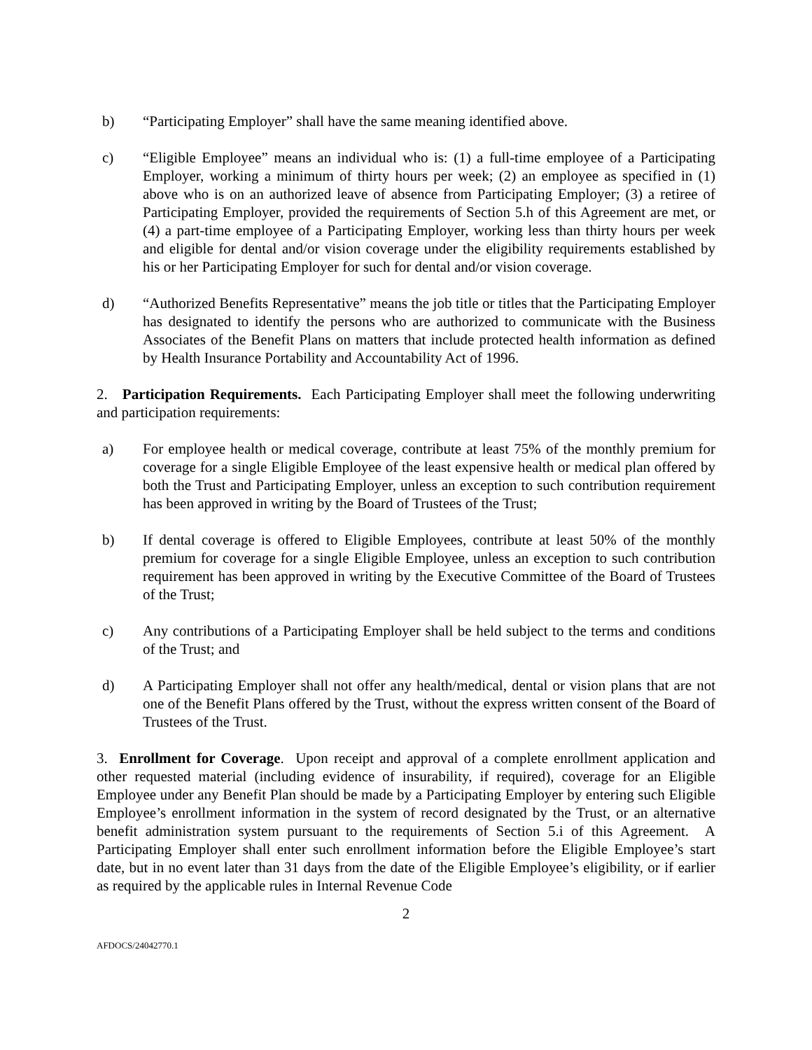b) “Participating Employer” shall have the same meaning identified above.
c) “Eligible Employee” means an individual who is: (1) a full-time employee of a Participating Employer, working a minimum of thirty hours per week; (2) an employee as specified in (1) above who is on an authorized leave of absence from Participating Employer; (3) a retiree of Participating Employer, provided the requirements of Section 5.h of this Agreement are met, or (4) a part-time employee of a Participating Employer, working less than thirty hours per week and eligible for dental and/or vision coverage under the eligibility requirements established by his or her Participating Employer for such for dental and/or vision coverage.
d) “Authorized Benefits Representative” means the job title or titles that the Participating Employer has designated to identify the persons who are authorized to communicate with the Business Associates of the Benefit Plans on matters that include protected health information as defined by Health Insurance Portability and Accountability Act of 1996.
2. Participation Requirements. Each Participating Employer shall meet the following underwriting and participation requirements:
a) For employee health or medical coverage, contribute at least 75% of the monthly premium for coverage for a single Eligible Employee of the least expensive health or medical plan offered by both the Trust and Participating Employer, unless an exception to such contribution requirement has been approved in writing by the Board of Trustees of the Trust;
b) If dental coverage is offered to Eligible Employees, contribute at least 50% of the monthly premium for coverage for a single Eligible Employee, unless an exception to such contribution requirement has been approved in writing by the Executive Committee of the Board of Trustees of the Trust;
c) Any contributions of a Participating Employer shall be held subject to the terms and conditions of the Trust; and
d) A Participating Employer shall not offer any health/medical, dental or vision plans that are not one of the Benefit Plans offered by the Trust, without the express written consent of the Board of Trustees of the Trust.
3. Enrollment for Coverage. Upon receipt and approval of a complete enrollment application and other requested material (including evidence of insurability, if required), coverage for an Eligible Employee under any Benefit Plan should be made by a Participating Employer by entering such Eligible Employee’s enrollment information in the system of record designated by the Trust, or an alternative benefit administration system pursuant to the requirements of Section 5.i of this Agreement. A Participating Employer shall enter such enrollment information before the Eligible Employee’s start date, but in no event later than 31 days from the date of the Eligible Employee’s eligibility, or if earlier as required by the applicable rules in Internal Revenue Code
2
AFDOCS/24042770.1